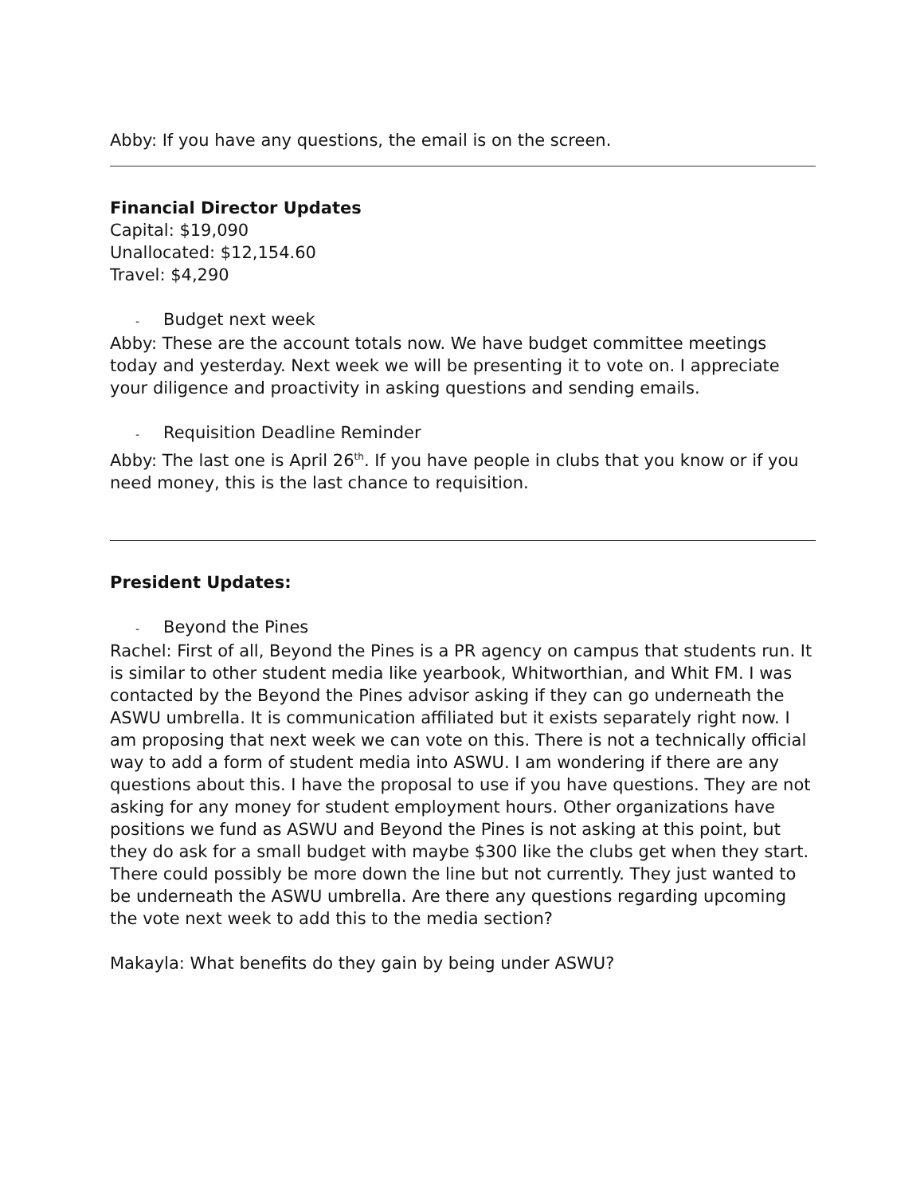Abby: If you have any questions, the email is on the screen.
Financial Director Updates
Capital: $19,090
Unallocated: $12,154.60
Travel: $4,290
- Budget next week
Abby: These are the account totals now. We have budget committee meetings today and yesterday. Next week we will be presenting it to vote on. I appreciate your diligence and proactivity in asking questions and sending emails.
- Requisition Deadline Reminder
Abby: The last one is April 26<sup>th</sup>. If you have people in clubs that you know or if you need money, this is the last chance to requisition.
President Updates:
- Beyond the Pines
Rachel: First of all, Beyond the Pines is a PR agency on campus that students run. It is similar to other student media like yearbook, Whitworthian, and Whit FM. I was contacted by the Beyond the Pines advisor asking if they can go underneath the ASWU umbrella. It is communication affiliated but it exists separately right now. I am proposing that next week we can vote on this. There is not a technically official way to add a form of student media into ASWU. I am wondering if there are any questions about this. I have the proposal to use if you have questions. They are not asking for any money for student employment hours. Other organizations have positions we fund as ASWU and Beyond the Pines is not asking at this point, but they do ask for a small budget with maybe $300 like the clubs get when they start. There could possibly be more down the line but not currently. They just wanted to be underneath the ASWU umbrella. Are there any questions regarding upcoming the vote next week to add this to the media section?
Makayla: What benefits do they gain by being under ASWU?